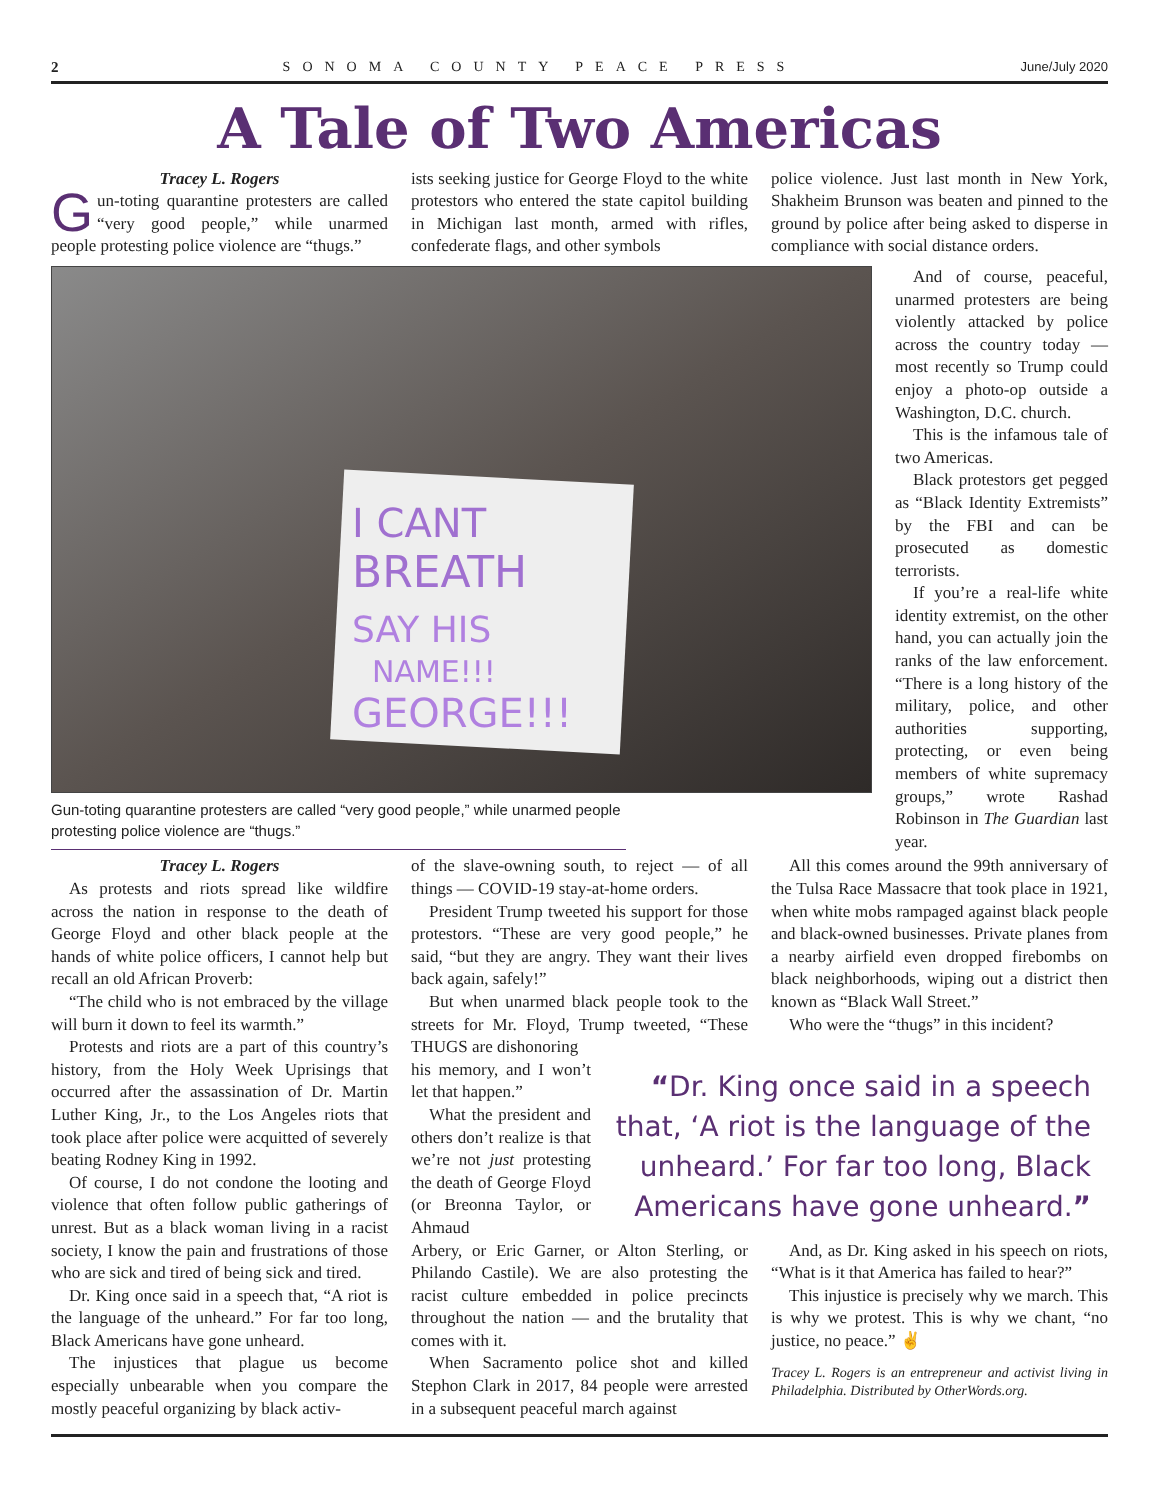2 SONOMA COUNTY PEACE PRESS June/July 2020
A Tale of Two Americas
Tracey L. Rogers
Gun-toting quarantine protesters are called “very good people,” while unarmed people protesting police violence are “thugs.”
ists seeking justice for George Floyd to the white protestors who entered the state capitol building in Michigan last month, armed with rifles, confederate flags, and other symbols
police violence. Just last month in New York, Shakheim Brunson was beaten and pinned to the ground by police after being asked to disperse in compliance with social distance orders.
I CANT
BREATH
SAY HIS
NAME!!!
GEORGE!!!
Gun-toting quarantine protesters are called “very good people,” while unarmed people protesting police violence are “thugs.”
And of course, peaceful, unarmed protesters are being violently attacked by police across the country today — most recently so Trump could enjoy a photo-op outside a Washington, D.C. church.
This is the infamous tale of two Americas.
Black protestors get pegged as “Black Identity Extremists” by the FBI and can be prosecuted as domestic terrorists.
If you’re a real-life white identity extremist, on the other hand, you can actually join the ranks of the law enforcement. “There is a long history of the military, police, and other authorities supporting, protecting, or even being members of white supremacy groups,” wrote Rashad Robinson in The Guardian last year.
Tracey L. Rogers
As protests and riots spread like wildfire across the nation in response to the death of George Floyd and other black people at the hands of white police officers, I cannot help but recall an old African Proverb:
“The child who is not embraced by the village will burn it down to feel its warmth.”
Protests and riots are a part of this country’s history, from the Holy Week Uprisings that occurred after the assassination of Dr. Martin Luther King, Jr., to the Los Angeles riots that took place after police were acquitted of severely beating Rodney King in 1992.
Of course, I do not condone the looting and violence that often follow public gatherings of unrest. But as a black woman living in a racist society, I know the pain and frustrations of those who are sick and tired of being sick and tired.
Dr. King once said in a speech that, “A riot is the language of the unheard.” For far too long, Black Americans have gone unheard.
The injustices that plague us become especially unbearable when you compare the mostly peaceful organizing by black activ-
of the slave-owning south, to reject — of all things — COVID-19 stay-at-home orders.
President Trump tweeted his support for those protestors. “These are very good people,” he said, “but they are angry. They want their lives back again, safely!”
But when unarmed black people took to the streets for Mr. Floyd, Trump tweeted, “These THUGS are dishonoring
All this comes around the 99th anniversary of the Tulsa Race Massacre that took place in 1921, when white mobs rampaged against black people and black-owned businesses. Private planes from a nearby airfield even dropped firebombs on black neighborhoods, wiping out a district then known as “Black Wall Street.”
Who were the “thugs” in this incident?
his memory, and I won’t let that happen.”
What the president and others don’t realize is that we’re not just protesting the death of George Floyd (or Breonna Taylor, or Ahmaud
“Dr. King once said in a speech that, ‘A riot is the language of the unheard.’ For far too long, Black Americans have gone unheard.”
Arbery, or Eric Garner, or Alton Sterling, or Philando Castile). We are also protesting the racist culture embedded in police precincts throughout the nation — and the brutality that comes with it.
When Sacramento police shot and killed Stephon Clark in 2017, 84 people were arrested in a subsequent peaceful march against
And, as Dr. King asked in his speech on riots, “What is it that America has failed to hear?”
This injustice is precisely why we march. This is why we protest. This is why we chant, “no justice, no peace.” ✌
Tracey L. Rogers is an entrepreneur and activist living in Philadelphia. Distributed by OtherWords.org.